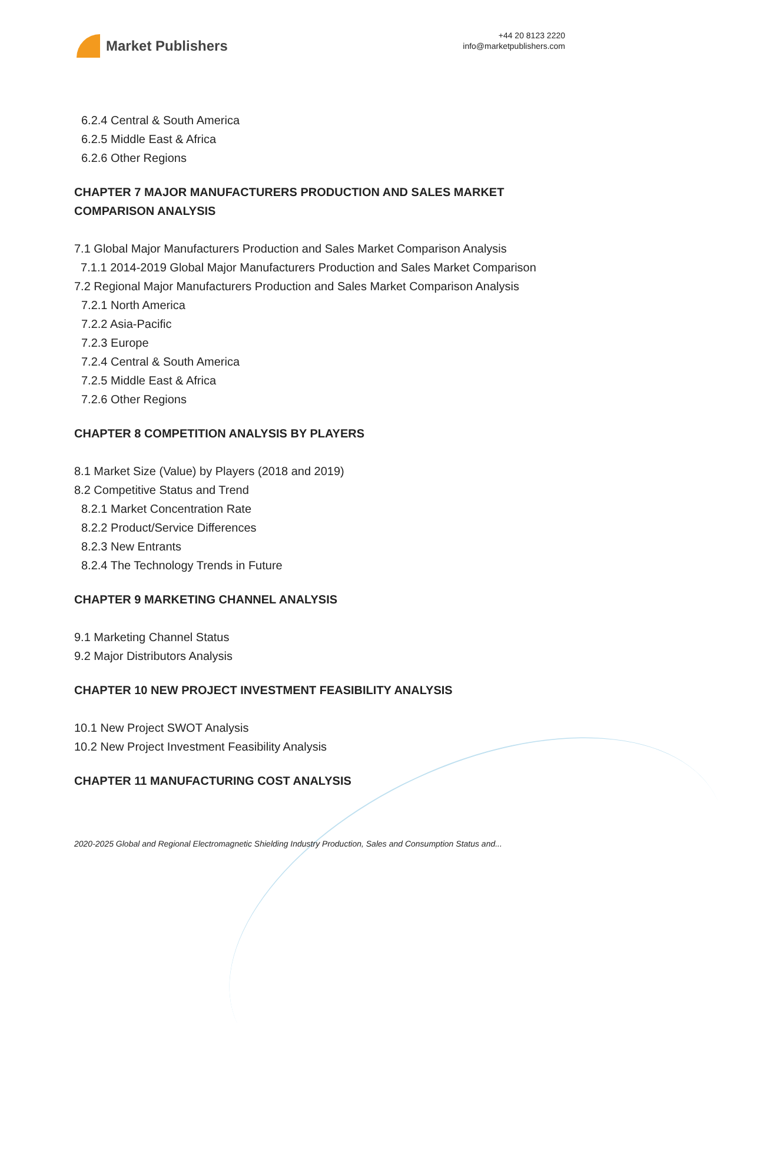Market Publishers
+44 20 8123 2220
info@marketpublishers.com
6.2.4 Central & South America
6.2.5 Middle East & Africa
6.2.6 Other Regions
CHAPTER 7 MAJOR MANUFACTURERS PRODUCTION AND SALES MARKET COMPARISON ANALYSIS
7.1 Global Major Manufacturers Production and Sales Market Comparison Analysis
7.1.1 2014-2019 Global Major Manufacturers Production and Sales Market Comparison
7.2 Regional Major Manufacturers Production and Sales Market Comparison Analysis
7.2.1 North America
7.2.2 Asia-Pacific
7.2.3 Europe
7.2.4 Central & South America
7.2.5 Middle East & Africa
7.2.6 Other Regions
CHAPTER 8 COMPETITION ANALYSIS BY PLAYERS
8.1 Market Size (Value) by Players (2018 and 2019)
8.2 Competitive Status and Trend
8.2.1 Market Concentration Rate
8.2.2 Product/Service Differences
8.2.3 New Entrants
8.2.4 The Technology Trends in Future
CHAPTER 9 MARKETING CHANNEL ANALYSIS
9.1 Marketing Channel Status
9.2 Major Distributors Analysis
CHAPTER 10 NEW PROJECT INVESTMENT FEASIBILITY ANALYSIS
10.1 New Project SWOT Analysis
10.2 New Project Investment Feasibility Analysis
CHAPTER 11 MANUFACTURING COST ANALYSIS
2020-2025 Global and Regional Electromagnetic Shielding Industry Production, Sales and Consumption Status and...